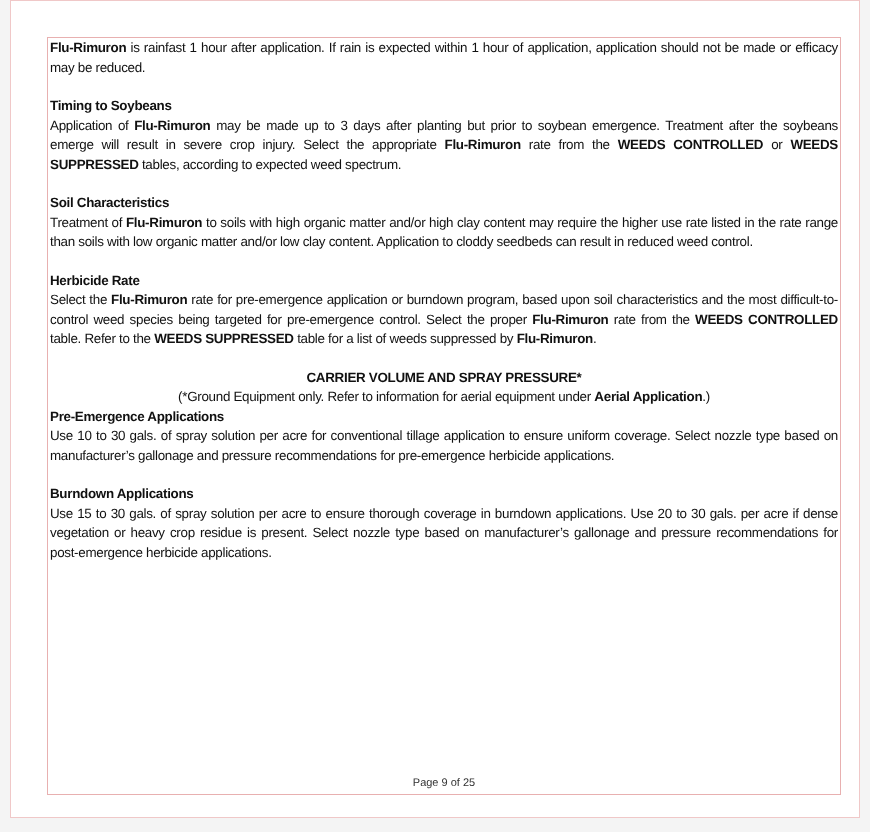Flu-Rimuron is rainfast 1 hour after application. If rain is expected within 1 hour of application, application should not be made or efficacy may be reduced.
Timing to Soybeans
Application of Flu-Rimuron may be made up to 3 days after planting but prior to soybean emergence. Treatment after the soybeans emerge will result in severe crop injury. Select the appropriate Flu-Rimuron rate from the WEEDS CONTROLLED or WEEDS SUPPRESSED tables, according to expected weed spectrum.
Soil Characteristics
Treatment of Flu-Rimuron to soils with high organic matter and/or high clay content may require the higher use rate listed in the rate range than soils with low organic matter and/or low clay content. Application to cloddy seedbeds can result in reduced weed control.
Herbicide Rate
Select the Flu-Rimuron rate for pre-emergence application or burndown program, based upon soil characteristics and the most difficult-to-control weed species being targeted for pre-emergence control. Select the proper Flu-Rimuron rate from the WEEDS CONTROLLED table. Refer to the WEEDS SUPPRESSED table for a list of weeds suppressed by Flu-Rimuron.
CARRIER VOLUME AND SPRAY PRESSURE*
(*Ground Equipment only. Refer to information for aerial equipment under Aerial Application.)
Pre-Emergence Applications
Use 10 to 30 gals. of spray solution per acre for conventional tillage application to ensure uniform coverage. Select nozzle type based on manufacturer’s gallonage and pressure recommendations for pre-emergence herbicide applications.
Burndown Applications
Use 15 to 30 gals. of spray solution per acre to ensure thorough coverage in burndown applications. Use 20 to 30 gals. per acre if dense vegetation or heavy crop residue is present. Select nozzle type based on manufacturer’s gallonage and pressure recommendations for post-emergence herbicide applications.
Page 9 of 25